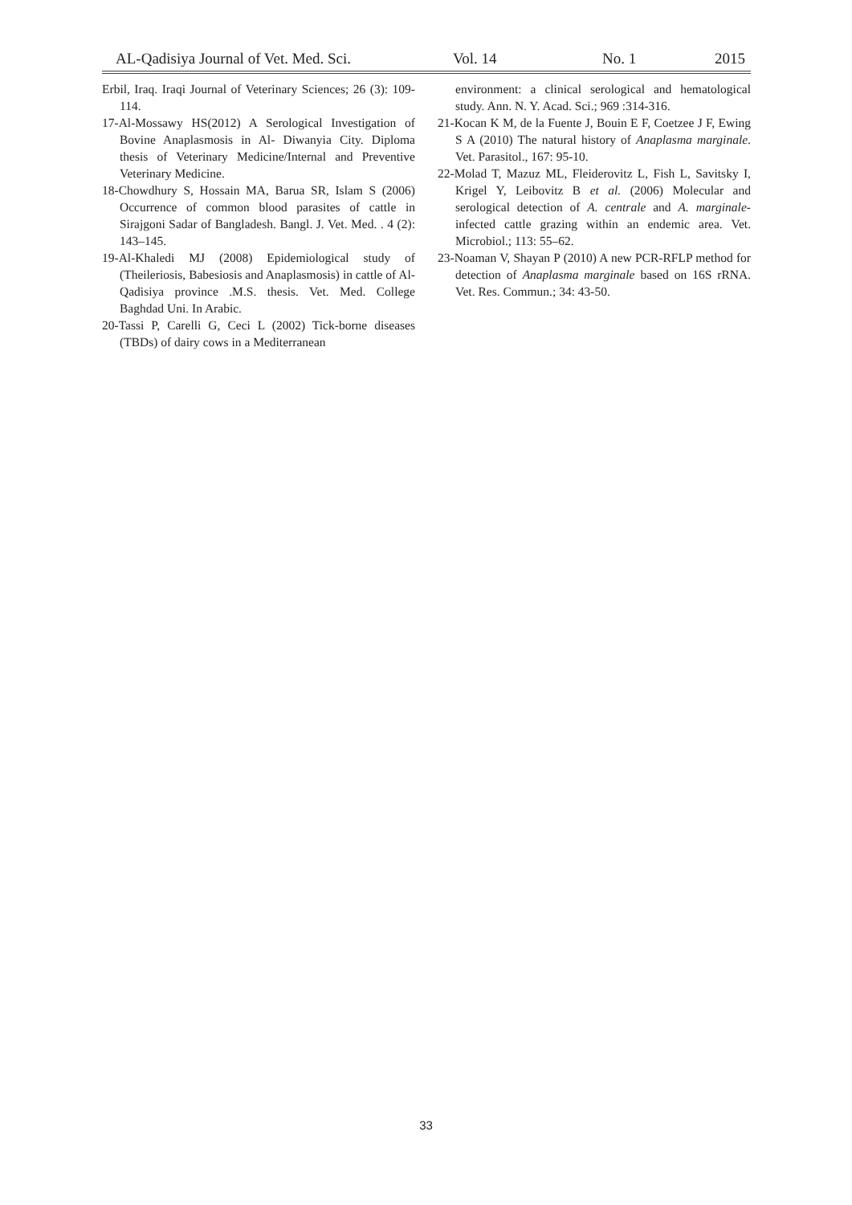AL-Qadisiya Journal of Vet. Med. Sci. Vol. 14 No. 1 2015
Erbil, Iraq. Iraqi Journal of Veterinary Sciences; 26 (3): 109-114.
17-Al-Mossawy HS(2012) A Serological Investigation of Bovine Anaplasmosis in Al- Diwanyia City. Diploma thesis of Veterinary Medicine/Internal and Preventive Veterinary Medicine.
18-Chowdhury S, Hossain MA, Barua SR, Islam S (2006) Occurrence of common blood parasites of cattle in Sirajgoni Sadar of Bangladesh. Bangl. J. Vet. Med. . 4 (2): 143–145.
19-Al-Khaledi MJ (2008) Epidemiological study of (Theileriosis, Babesiosis and Anaplasmosis) in cattle of Al-Qadisiya province .M.S. thesis. Vet. Med. College Baghdad Uni. In Arabic.
20-Tassi P, Carelli G, Ceci L (2002) Tick-borne diseases (TBDs) of dairy cows in a Mediterranean
environment: a clinical serological and hematological study. Ann. N. Y. Acad. Sci.; 969 :314-316.
21-Kocan K M, de la Fuente J, Bouin E F, Coetzee J F, Ewing S A (2010) The natural history of Anaplasma marginale. Vet. Parasitol., 167: 95-10.
22-Molad T, Mazuz ML, Fleiderovitz L, Fish L, Savitsky I, Krigel Y, Leibovitz B et al. (2006) Molecular and serological detection of A. centrale and A. marginale-infected cattle grazing within an endemic area. Vet. Microbiol.; 113: 55–62.
23-Noaman V, Shayan P (2010) A new PCR-RFLP method for detection of Anaplasma marginale based on 16S rRNA. Vet. Res. Commun.; 34: 43-50.
33